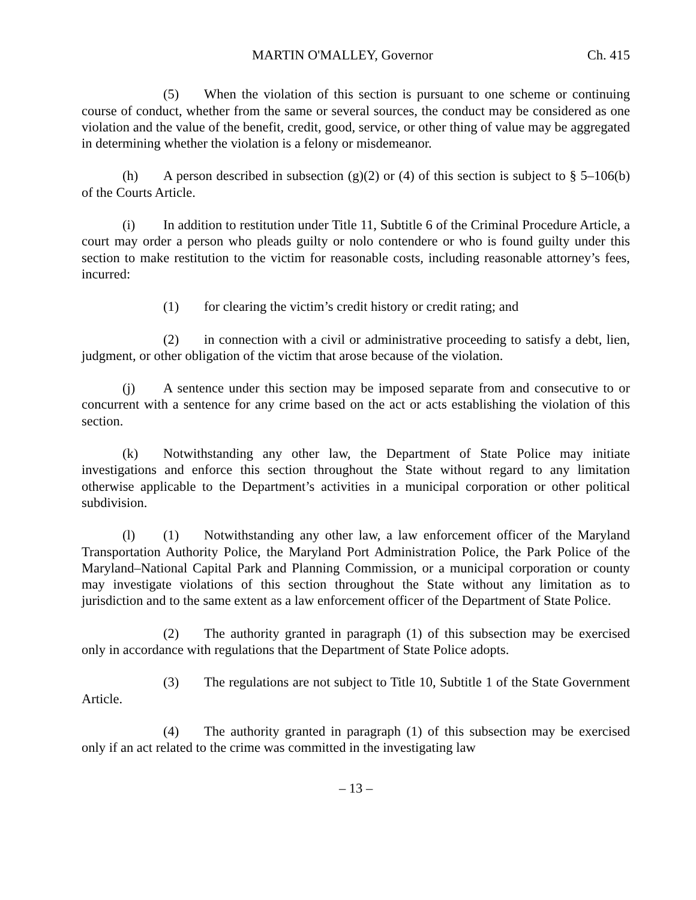MARTIN O'MALLEY, Governor Ch. 415
(5) When the violation of this section is pursuant to one scheme or continuing course of conduct, whether from the same or several sources, the conduct may be considered as one violation and the value of the benefit, credit, good, service, or other thing of value may be aggregated in determining whether the violation is a felony or misdemeanor.
(h) A person described in subsection (g)(2) or (4) of this section is subject to § 5–106(b) of the Courts Article.
(i) In addition to restitution under Title 11, Subtitle 6 of the Criminal Procedure Article, a court may order a person who pleads guilty or nolo contendere or who is found guilty under this section to make restitution to the victim for reasonable costs, including reasonable attorney’s fees, incurred:
(1) for clearing the victim’s credit history or credit rating; and
(2) in connection with a civil or administrative proceeding to satisfy a debt, lien, judgment, or other obligation of the victim that arose because of the violation.
(j) A sentence under this section may be imposed separate from and consecutive to or concurrent with a sentence for any crime based on the act or acts establishing the violation of this section.
(k) Notwithstanding any other law, the Department of State Police may initiate investigations and enforce this section throughout the State without regard to any limitation otherwise applicable to the Department’s activities in a municipal corporation or other political subdivision.
(l) (1) Notwithstanding any other law, a law enforcement officer of the Maryland Transportation Authority Police, the Maryland Port Administration Police, the Park Police of the Maryland–National Capital Park and Planning Commission, or a municipal corporation or county may investigate violations of this section throughout the State without any limitation as to jurisdiction and to the same extent as a law enforcement officer of the Department of State Police.
(2) The authority granted in paragraph (1) of this subsection may be exercised only in accordance with regulations that the Department of State Police adopts.
(3) The regulations are not subject to Title 10, Subtitle 1 of the State Government Article.
(4) The authority granted in paragraph (1) of this subsection may be exercised only if an act related to the crime was committed in the investigating law
– 13 –